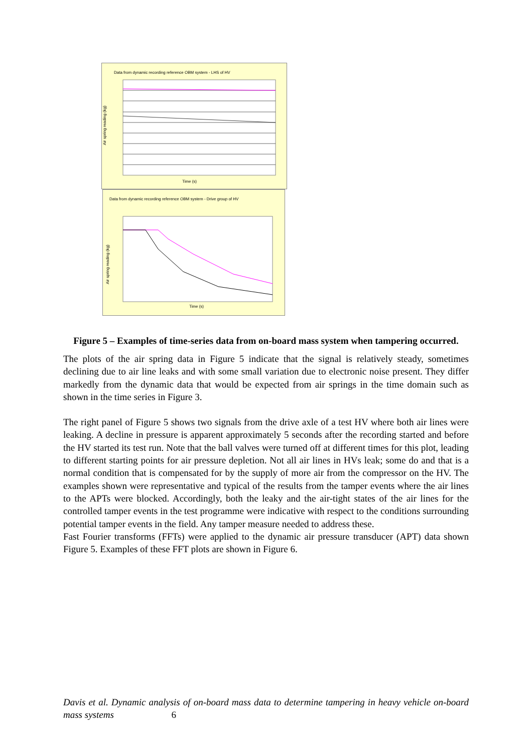Data from dynamic recording reference OBM system - LHS of HV
Air spring reading (kg)
Time (s)
Data from dynamic recording reference OBM system - Drive group of HV
Air spring reading (kg)
Time (s)
Figure 5 – Examples of time-series data from on-board mass system when tampering occurred.
The plots of the air spring data in Figure 5 indicate that the signal is relatively steady, sometimes declining due to air line leaks and with some small variation due to electronic noise present. They differ markedly from the dynamic data that would be expected from air springs in the time domain such as shown in the time series in Figure 3.
The right panel of Figure 5 shows two signals from the drive axle of a test HV where both air lines were leaking. A decline in pressure is apparent approximately 5 seconds after the recording started and before the HV started its test run. Note that the ball valves were turned off at different times for this plot, leading to different starting points for air pressure depletion. Not all air lines in HVs leak; some do and that is a normal condition that is compensated for by the supply of more air from the compressor on the HV. The examples shown were representative and typical of the results from the tamper events where the air lines to the APTs were blocked. Accordingly, both the leaky and the air-tight states of the air lines for the controlled tamper events in the test programme were indicative with respect to the conditions surrounding potential tamper events in the field. Any tamper measure needed to address these.
Fast Fourier transforms (FFTs) were applied to the dynamic air pressure transducer (APT) data shown Figure 5. Examples of these FFT plots are shown in Figure 6.
Davis et al. Dynamic analysis of on-board mass data to determine tampering in heavy vehicle on-board mass systems 6